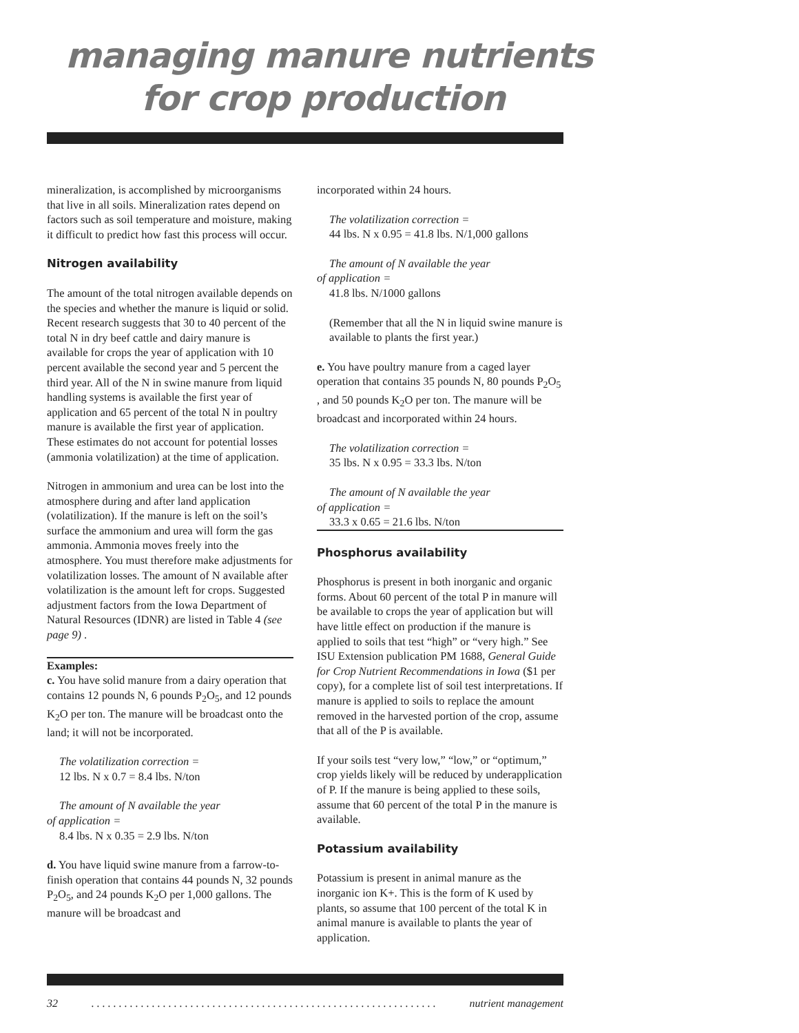managing manure nutrients
for crop production
mineralization, is accomplished by microorganisms that live in all soils. Mineralization rates depend on factors such as soil temperature and moisture, making it difficult to predict how fast this process will occur.
Nitrogen availability
The amount of the total nitrogen available depends on the species and whether the manure is liquid or solid. Recent research suggests that 30 to 40 percent of the total N in dry beef cattle and dairy manure is available for crops the year of application with 10 percent available the second year and 5 percent the third year. All of the N in swine manure from liquid handling systems is available the first year of application and 65 percent of the total N in poultry manure is available the first year of application. These estimates do not account for potential losses (ammonia volatilization) at the time of application.
Nitrogen in ammonium and urea can be lost into the atmosphere during and after land application (volatilization). If the manure is left on the soil’s surface the ammonium and urea will form the gas ammonia. Ammonia moves freely into the atmosphere. You must therefore make adjustments for volatilization losses. The amount of N available after volatilization is the amount left for crops. Suggested adjustment factors from the Iowa Department of Natural Resources (IDNR) are listed in Table 4 (see page 9) .
Examples:
c. You have solid manure from a dairy operation that contains 12 pounds N, 6 pounds P<sub>2</sub>O<sub>5</sub>, and 12 pounds K<sub>2</sub>O per ton. The manure will be broadcast onto the land; it will not be incorporated.
The volatilization correction =
12 lbs. N x 0.7 = 8.4 lbs. N/ton
The amount of N available the year
of application =
8.4 lbs. N x 0.35 = 2.9 lbs. N/ton
d. You have liquid swine manure from a farrow-to-finish operation that contains 44 pounds N, 32 pounds P<sub>2</sub>O<sub>5</sub>, and 24 pounds K<sub>2</sub>O per 1,000 gallons. The manure will be broadcast and
incorporated within 24 hours.
The volatilization correction =
44 lbs. N x 0.95 = 41.8 lbs. N/1,000 gallons
The amount of N available the year
of application =
41.8 lbs. N/1000 gallons
(Remember that all the N in liquid swine manure is available to plants the first year.)
e. You have poultry manure from a caged layer operation that contains 35 pounds N, 80 pounds P<sub>2</sub>O<sub>5</sub> , and 50 pounds K<sub>2</sub>O per ton. The manure will be broadcast and incorporated within 24 hours.
The volatilization correction =
35 lbs. N x 0.95 = 33.3 lbs. N/ton
The amount of N available the year
of application =
33.3 x 0.65 = 21.6 lbs. N/ton
Phosphorus availability
Phosphorus is present in both inorganic and organic forms. About 60 percent of the total P in manure will be available to crops the year of application but will have little effect on production if the manure is applied to soils that test “high” or “very high.” See ISU Extension publication PM 1688, General Guide for Crop Nutrient Recommendations in Iowa ($1 per copy), for a complete list of soil test interpretations. If manure is applied to soils to replace the amount removed in the harvested portion of the crop, assume that all of the P is available.
If your soils test “very low,” “low,” or “optimum,” crop yields likely will be reduced by underapplication of P. If the manure is being applied to these soils, assume that 60 percent of the total P in the manure is available.
Potassium availability
Potassium is present in animal manure as the inorganic ion K+. This is the form of K used by plants, so assume that 100 percent of the total K in animal manure is available to plants the year of application.
32. . . . . . . . . . . . . . . . . . . . . . . . . . . . . . . . . . . . . . . . . . . . . . . . . . . . . . . . . . . . . . . nutrient management